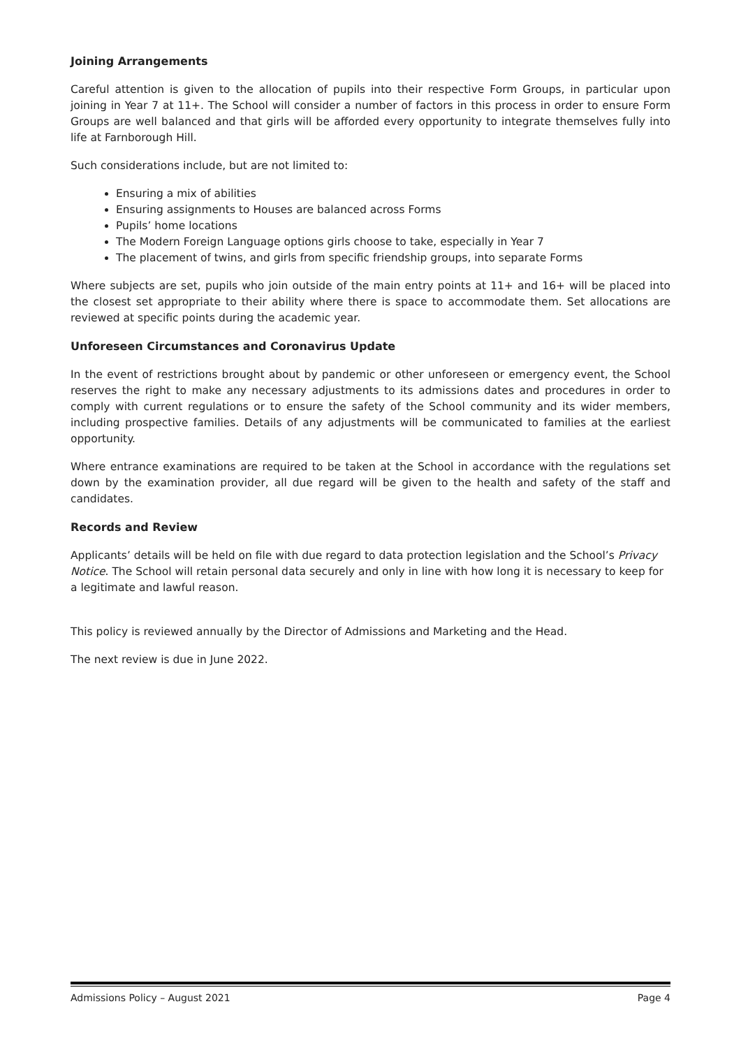Joining Arrangements
Careful attention is given to the allocation of pupils into their respective Form Groups, in particular upon joining in Year 7 at 11+. The School will consider a number of factors in this process in order to ensure Form Groups are well balanced and that girls will be afforded every opportunity to integrate themselves fully into life at Farnborough Hill.
Such considerations include, but are not limited to:
Ensuring a mix of abilities
Ensuring assignments to Houses are balanced across Forms
Pupils’ home locations
The Modern Foreign Language options girls choose to take, especially in Year 7
The placement of twins, and girls from specific friendship groups, into separate Forms
Where subjects are set, pupils who join outside of the main entry points at 11+ and 16+ will be placed into the closest set appropriate to their ability where there is space to accommodate them. Set allocations are reviewed at specific points during the academic year.
Unforeseen Circumstances and Coronavirus Update
In the event of restrictions brought about by pandemic or other unforeseen or emergency event, the School reserves the right to make any necessary adjustments to its admissions dates and procedures in order to comply with current regulations or to ensure the safety of the School community and its wider members, including prospective families. Details of any adjustments will be communicated to families at the earliest opportunity.
Where entrance examinations are required to be taken at the School in accordance with the regulations set down by the examination provider, all due regard will be given to the health and safety of the staff and candidates.
Records and Review
Applicants’ details will be held on file with due regard to data protection legislation and the School’s Privacy Notice. The School will retain personal data securely and only in line with how long it is necessary to keep for a legitimate and lawful reason.
This policy is reviewed annually by the Director of Admissions and Marketing and the Head.
The next review is due in June 2022.
Admissions Policy – August 2021 Page 4